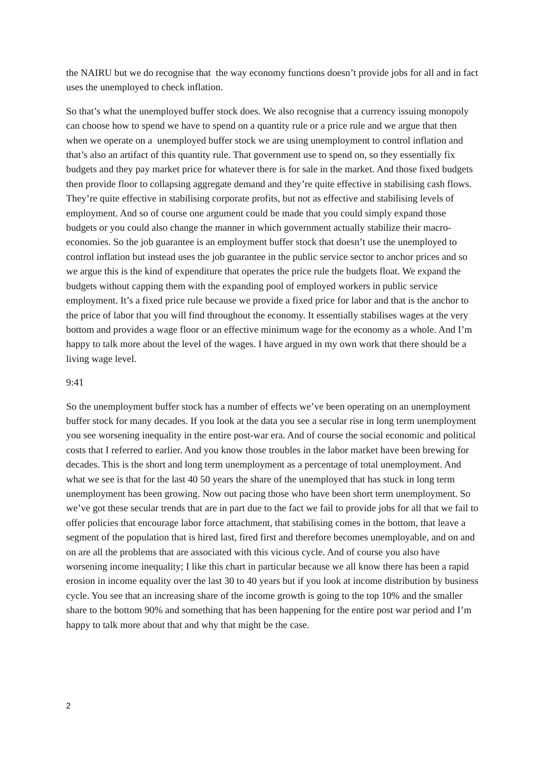the NAIRU but we do recognise that the way economy functions doesn’t provide jobs for all and in fact uses the unemployed to check inflation.
So that’s what the unemployed buffer stock does. We also recognise that a currency issuing monopoly can choose how to spend we have to spend on a quantity rule or a price rule and we argue that then when we operate on a unemployed buffer stock we are using unemployment to control inflation and that’s also an artifact of this quantity rule. That government use to spend on, so they essentially fix budgets and they pay market price for whatever there is for sale in the market. And those fixed budgets then provide floor to collapsing aggregate demand and they’re quite effective in stabilising cash flows. They’re quite effective in stabilising corporate profits, but not as effective and stabilising levels of employment. And so of course one argument could be made that you could simply expand those budgets or you could also change the manner in which government actually stabilize their macro-economies. So the job guarantee is an employment buffer stock that doesn’t use the unemployed to control inflation but instead uses the job guarantee in the public service sector to anchor prices and so we argue this is the kind of expenditure that operates the price rule the budgets float. We expand the budgets without capping them with the expanding pool of employed workers in public service employment. It’s a fixed price rule because we provide a fixed price for labor and that is the anchor to the price of labor that you will find throughout the economy. It essentially stabilises wages at the very bottom and provides a wage floor or an effective minimum wage for the economy as a whole. And I’m happy to talk more about the level of the wages. I have argued in my own work that there should be a living wage level.
9:41
So the unemployment buffer stock has a number of effects we’ve been operating on an unemployment buffer stock for many decades. If you look at the data you see a secular rise in long term unemployment you see worsening inequality in the entire post-war era. And of course the social economic and political costs that I referred to earlier. And you know those troubles in the labor market have been brewing for decades. This is the short and long term unemployment as a percentage of total unemployment. And what we see is that for the last 40 50 years the share of the unemployed that has stuck in long term unemployment has been growing. Now out pacing those who have been short term unemployment. So we’ve got these secular trends that are in part due to the fact we fail to provide jobs for all that we fail to offer policies that encourage labor force attachment, that stabilising comes in the bottom, that leave a segment of the population that is hired last, fired first and therefore becomes unemployable, and on and on are all the problems that are associated with this vicious cycle. And of course you also have worsening income inequality; I like this chart in particular because we all know there has been a rapid erosion in income equality over the last 30 to 40 years but if you look at income distribution by business cycle. You see that an increasing share of the income growth is going to the top 10% and the smaller share to the bottom 90% and something that has been happening for the entire post war period and I’m happy to talk more about that and why that might be the case.
2